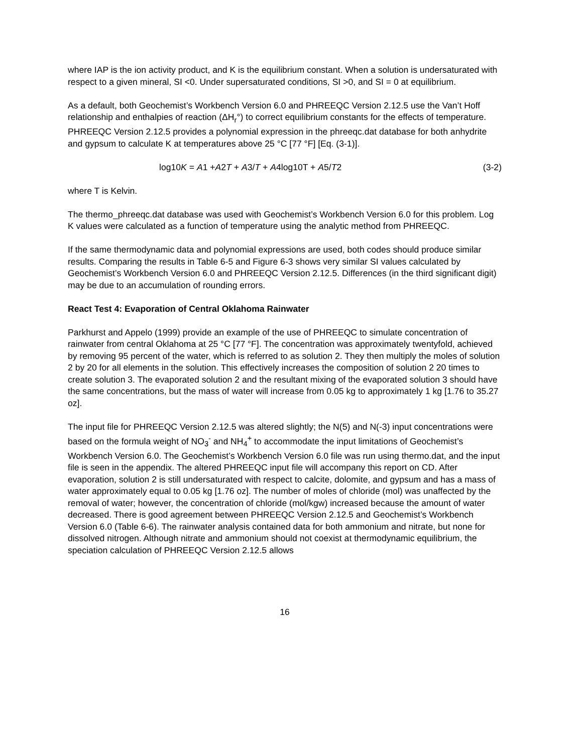where IAP is the ion activity product, and K is the equilibrium constant. When a solution is undersaturated with respect to a given mineral, SI <0. Under supersaturated conditions, SI >0, and SI = 0 at equilibrium.
As a default, both Geochemist’s Workbench Version 6.0 and PHREEQC Version 2.12.5 use the Van’t Hoff relationship and enthalpies of reaction (ΔH<sub>r</sub>°) to correct equilibrium constants for the effects of temperature. PHREEQC Version 2.12.5 provides a polynomial expression in the phreeqc.dat database for both anhydrite and gypsum to calculate K at temperatures above 25 °C [77 °F] [Eq. (3-1)].
log10K = A1 +A2T + A3/T + A4log10T + A5/T2 (3-2)
where T is Kelvin.
The thermo_phreeqc.dat database was used with Geochemist’s Workbench Version 6.0 for this problem. Log K values were calculated as a function of temperature using the analytic method from PHREEQC.
If the same thermodynamic data and polynomial expressions are used, both codes should produce similar results. Comparing the results in Table 6-5 and Figure 6-3 shows very similar SI values calculated by Geochemist’s Workbench Version 6.0 and PHREEQC Version 2.12.5. Differences (in the third significant digit) may be due to an accumulation of rounding errors.
React Test 4: Evaporation of Central Oklahoma Rainwater
Parkhurst and Appelo (1999) provide an example of the use of PHREEQC to simulate concentration of rainwater from central Oklahoma at 25 °C [77 °F]. The concentration was approximately twentyfold, achieved by removing 95 percent of the water, which is referred to as solution 2. They then multiply the moles of solution 2 by 20 for all elements in the solution. This effectively increases the composition of solution 2 20 times to create solution 3. The evaporated solution 2 and the resultant mixing of the evaporated solution 3 should have the same concentrations, but the mass of water will increase from 0.05 kg to approximately 1 kg [1.76 to 35.27 oz].
The input file for PHREEQC Version 2.12.5 was altered slightly; the N(5) and N(-3) input concentrations were based on the formula weight of NO<sub>3</sub><sup>-</sup> and NH<sub>4</sub><sup>+</sup> to accommodate the input limitations of Geochemist’s Workbench Version 6.0. The Geochemist’s Workbench Version 6.0 file was run using thermo.dat, and the input file is seen in the appendix. The altered PHREEQC input file will accompany this report on CD. After evaporation, solution 2 is still undersaturated with respect to calcite, dolomite, and gypsum and has a mass of water approximately equal to 0.05 kg [1.76 oz]. The number of moles of chloride (mol) was unaffected by the removal of water; however, the concentration of chloride (mol/kgw) increased because the amount of water decreased. There is good agreement between PHREEQC Version 2.12.5 and Geochemist’s Workbench Version 6.0 (Table 6-6). The rainwater analysis contained data for both ammonium and nitrate, but none for dissolved nitrogen. Although nitrate and ammonium should not coexist at thermodynamic equilibrium, the speciation calculation of PHREEQC Version 2.12.5 allows
16